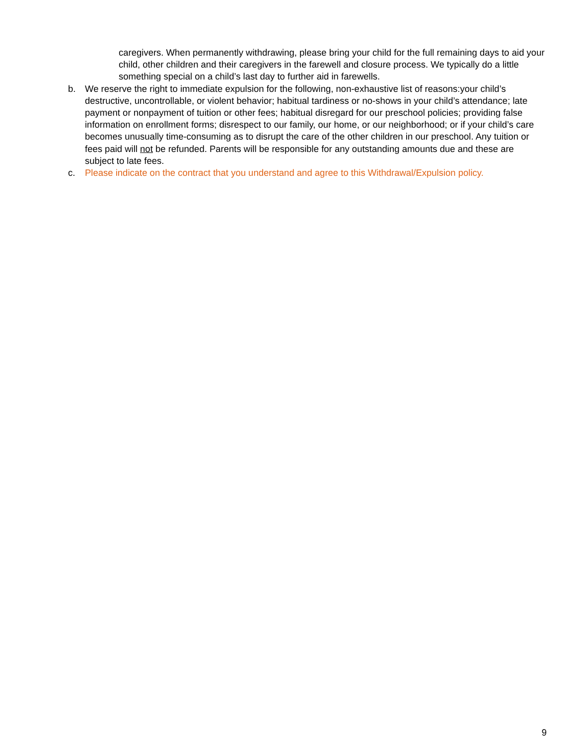caregivers. When permanently withdrawing, please bring your child for the full remaining days to aid your child, other children and their caregivers in the farewell and closure process. We typically do a little something special on a child’s last day to further aid in farewells.
b. We reserve the right to immediate expulsion for the following, non-exhaustive list of reasons:your child’s destructive, uncontrollable, or violent behavior; habitual tardiness or no-shows in your child’s attendance; late payment or nonpayment of tuition or other fees; habitual disregard for our preschool policies; providing false information on enrollment forms; disrespect to our family, our home, or our neighborhood; or if your child’s care becomes unusually time-consuming as to disrupt the care of the other children in our preschool. Any tuition or fees paid will not be refunded. Parents will be responsible for any outstanding amounts due and these are subject to late fees.
c. Please indicate on the contract that you understand and agree to this Withdrawal/Expulsion policy.
9